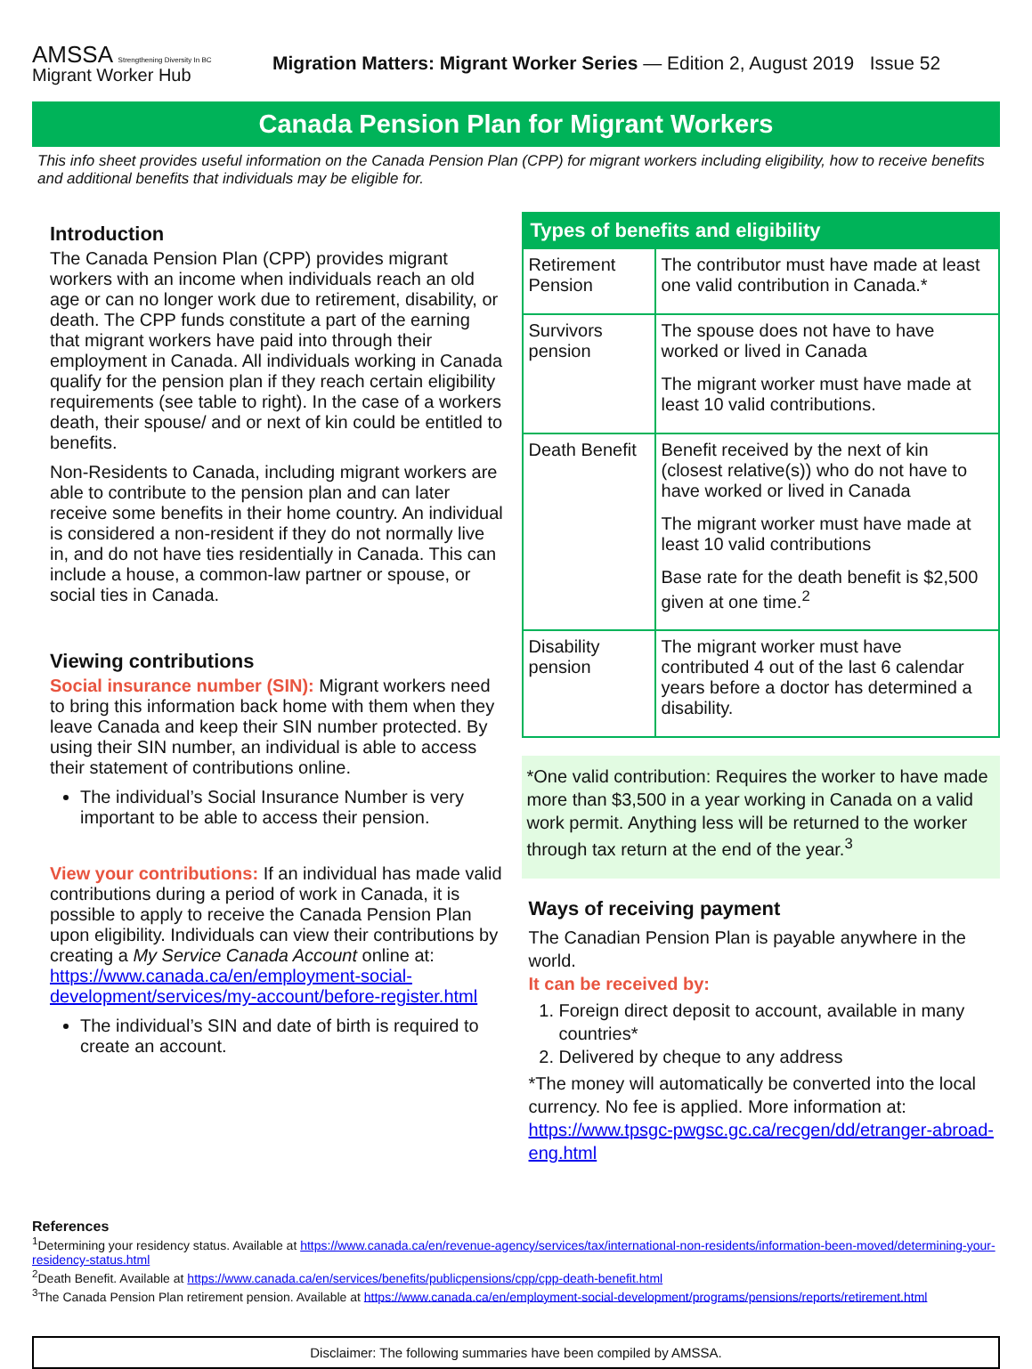AMSSA Strengthening Diversity In BC Migrant Worker Hub
Migration Matters: Migrant Worker Series — Edition 2, August 2019 Issue 52
Canada Pension Plan for Migrant Workers
This info sheet provides useful information on the Canada Pension Plan (CPP) for migrant workers including eligibility, how to receive benefits and additional benefits that individuals may be eligible for.
Introduction
The Canada Pension Plan (CPP) provides migrant workers with an income when individuals reach an old age or can no longer work due to retirement, disability, or death. The CPP funds constitute a part of the earning that migrant workers have paid into through their employment in Canada. All individuals working in Canada qualify for the pension plan if they reach certain eligibility requirements (see table to right). In the case of a workers death, their spouse/ and or next of kin could be entitled to benefits.
Non-Residents to Canada, including migrant workers are able to contribute to the pension plan and can later receive some benefits in their home country. An individual is considered a non-resident if they do not normally live in, and do not have ties residentially in Canada. This can include a house, a common-law partner or spouse, or social ties in Canada.
Viewing contributions
Social insurance number (SIN): Migrant workers need to bring this information back home with them when they leave Canada and keep their SIN number protected. By using their SIN number, an individual is able to access their statement of contributions online.
The individual’s Social Insurance Number is very important to be able to access their pension.
View your contributions: If an individual has made valid contributions during a period of work in Canada, it is possible to apply to receive the Canada Pension Plan upon eligibility. Individuals can view their contributions by creating a My Service Canada Account online at: https://www.canada.ca/en/employment-social-development/services/my-account/before-register.html
The individual’s SIN and date of birth is required to create an account.
| Types of benefits and eligibility | |
| --- | --- |
| Retirement Pension | The contributor must have made at least one valid contribution in Canada.* |
| Survivors pension | The spouse does not have to have worked or lived in Canada The migrant worker must have made at least 10 valid contributions. |
| Death Benefit | Benefit received by the next of kin (closest relative(s)) who do not have to have worked or lived in Canada The migrant worker must have made at least 10 valid contributions Base rate for the death benefit is $2,500 given at one time.<sup>2</sup> |
| Disability pension | The migrant worker must have contributed 4 out of the last 6 calendar years before a doctor has determined a disability. |
*One valid contribution: Requires the worker to have made more than $3,500 in a year working in Canada on a valid work permit. Anything less will be returned to the worker through tax return at the end of the year.<sup>3</sup>
Ways of receiving payment
The Canadian Pension Plan is payable anywhere in the world.
It can be received by:
1. Foreign direct deposit to account, available in many countries*
2. Delivered by cheque to any address
*The money will automatically be converted into the local currency. No fee is applied. More information at: https://www.tpsgc-pwgsc.gc.ca/recgen/dd/etranger-abroad-eng.html
References
<sup>1</sup> Determining your residency status. Available at https://www.canada.ca/en/revenue-agency/services/tax/international-non-residents/information-been-moved/determining-your-residency-status.html
<sup>2</sup> Death Benefit. Available at https://www.canada.ca/en/services/benefits/publicpensions/cpp/cpp-death-benefit.html
<sup>3</sup> The Canada Pension Plan retirement pension. Available at https://www.canada.ca/en/employment-social-development/programs/pensions/reports/retirement.html
Disclaimer: The following summaries have been compiled by AMSSA.